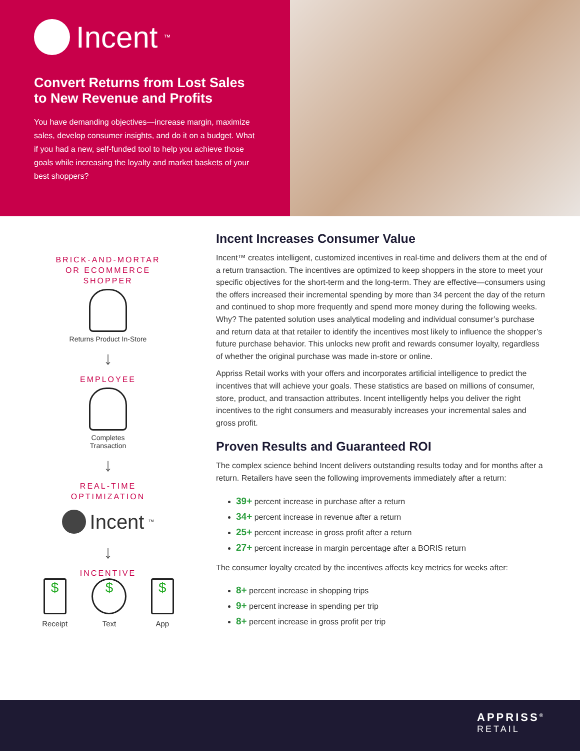Incent<sup>™</sup>
Convert Returns from Lost Sales to New Revenue and Profits
You have demanding objectives—increase margin, maximize sales, develop consumer insights, and do it on a budget. What if you had a new, self-funded tool to help you achieve those goals while increasing the loyalty and market baskets of your best shoppers?
BRICK-AND-MORTAR
OR ECOMMERCE
SHOPPER
Returns Product In-Store
↓
EMPLOYEE
Completes
Transaction
↓
REAL-TIME
OPTIMIZATION
Incent<sup>™</sup>
↓
INCENTIVE
$
Receipt
$
Text
$
App
Incent Increases Consumer Value
Incent™ creates intelligent, customized incentives in real-time and delivers them at the end of a return transaction. The incentives are optimized to keep shoppers in the store to meet your specific objectives for the short-term and the long-term. They are effective—consumers using the offers increased their incremental spending by more than 34 percent the day of the return and continued to shop more frequently and spend more money during the following weeks. Why? The patented solution uses analytical modeling and individual consumer’s purchase and return data at that retailer to identify the incentives most likely to influence the shopper’s future purchase behavior. This unlocks new profit and rewards consumer loyalty, regardless of whether the original purchase was made in-store or online.
Appriss Retail works with your offers and incorporates artificial intelligence to predict the incentives that will achieve your goals. These statistics are based on millions of consumer, store, product, and transaction attributes. Incent intelligently helps you deliver the right incentives to the right consumers and measurably increases your incremental sales and gross profit.
Proven Results and Guaranteed ROI
The complex science behind Incent delivers outstanding results today and for months after a return. Retailers have seen the following improvements immediately after a return:
39+ percent increase in purchase after a return
34+ percent increase in revenue after a return
25+ percent increase in gross profit after a return
27+ percent increase in margin percentage after a BORIS return
The consumer loyalty created by the incentives affects key metrics for weeks after:
8+ percent increase in shopping trips
9+ percent increase in spending per trip
8+ percent increase in gross profit per trip
APPRISS<sup>®</sup>
RETAIL